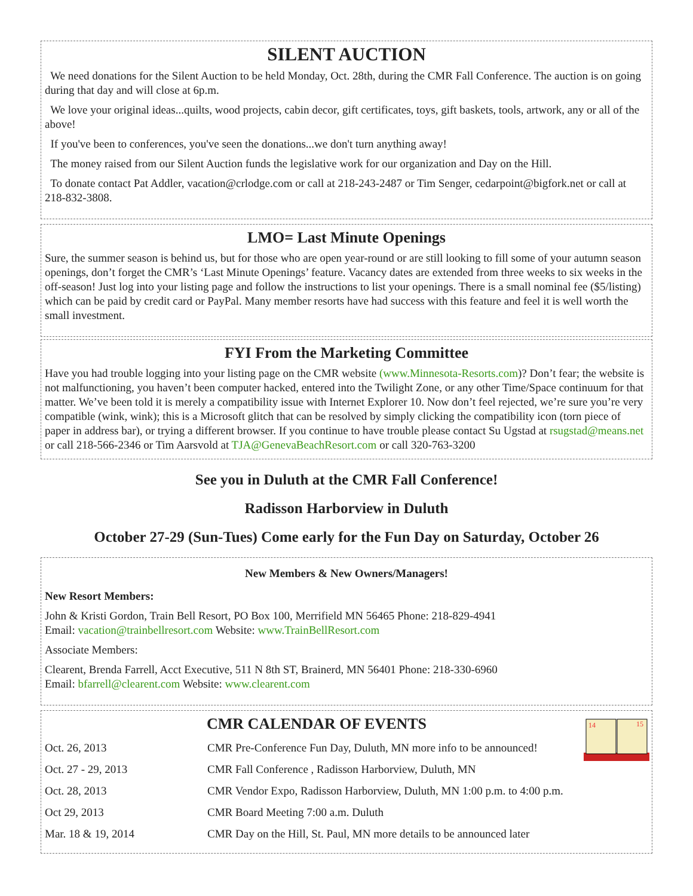SILENT AUCTION
We need donations for the Silent Auction to be held Monday, Oct. 28th, during the CMR Fall Conference. The auction is on going during that day and will close at 6p.m.
We love your original ideas...quilts, wood projects, cabin decor, gift certificates, toys, gift baskets, tools, artwork, any or all of the above!
If you've been to conferences, you've seen the donations...we don't turn anything away!
The money raised from our Silent Auction funds the legislative work for our organization and Day on the Hill.
To donate contact Pat Addler, vacation@crlodge.com or call at 218-243-2487 or Tim Senger, cedarpoint@bigfork.net or call at 218-832-3808.
LMO= Last Minute Openings
Sure, the summer season is behind us, but for those who are open year-round or are still looking to fill some of your autumn season openings, don’t forget the CMR’s ‘Last Minute Openings’ feature. Vacancy dates are extended from three weeks to six weeks in the off-season! Just log into your listing page and follow the instructions to list your openings. There is a small nominal fee ($5/listing) which can be paid by credit card or PayPal. Many member resorts have had success with this feature and feel it is well worth the small investment.
FYI From the Marketing Committee
Have you had trouble logging into your listing page on the CMR website (www.Minnesota-Resorts.com)? Don’t fear; the website is not malfunctioning, you haven’t been computer hacked, entered into the Twilight Zone, or any other Time/Space continuum for that matter. We’ve been told it is merely a compatibility issue with Internet Explorer 10. Now don’t feel rejected, we’re sure you’re very compatible (wink, wink); this is a Microsoft glitch that can be resolved by simply clicking the compatibility icon (torn piece of paper in address bar), or trying a different browser. If you continue to have trouble please contact Su Ugstad at rsugstad@means.net or call 218-566-2346 or Tim Aarsvold at TJA@GenevaBeachResort.com or call 320-763-3200
See you in Duluth at the CMR Fall Conference!
Radisson Harborview in Duluth
October 27-29 (Sun-Tues) Come early for the Fun Day on Saturday, October 26
New Members & New Owners/Managers!
New Resort Members:
John & Kristi Gordon, Train Bell Resort, PO Box 100, Merrifield MN 56465 Phone: 218-829-4941
Email: vacation@trainbellresort.com Website: www.TrainBellResort.com
Associate Members:
Clearent, Brenda Farrell, Acct Executive, 511 N 8th ST, Brainerd, MN 56401 Phone: 218-330-6960
Email: bfarrell@clearent.com Website: www.clearent.com
14
15
CMR CALENDAR OF EVENTS
| Oct. 26, 2013 | CMR Pre-Conference Fun Day, Duluth, MN more info to be announced! |
| Oct. 27 - 29, 2013 | CMR Fall Conference , Radisson Harborview, Duluth, MN |
| Oct. 28, 2013 | CMR Vendor Expo, Radisson Harborview, Duluth, MN 1:00 p.m. to 4:00 p.m. |
| Oct 29, 2013 | CMR Board Meeting 7:00 a.m. Duluth |
| Mar. 18 & 19, 2014 | CMR Day on the Hill, St. Paul, MN more details to be announced later |